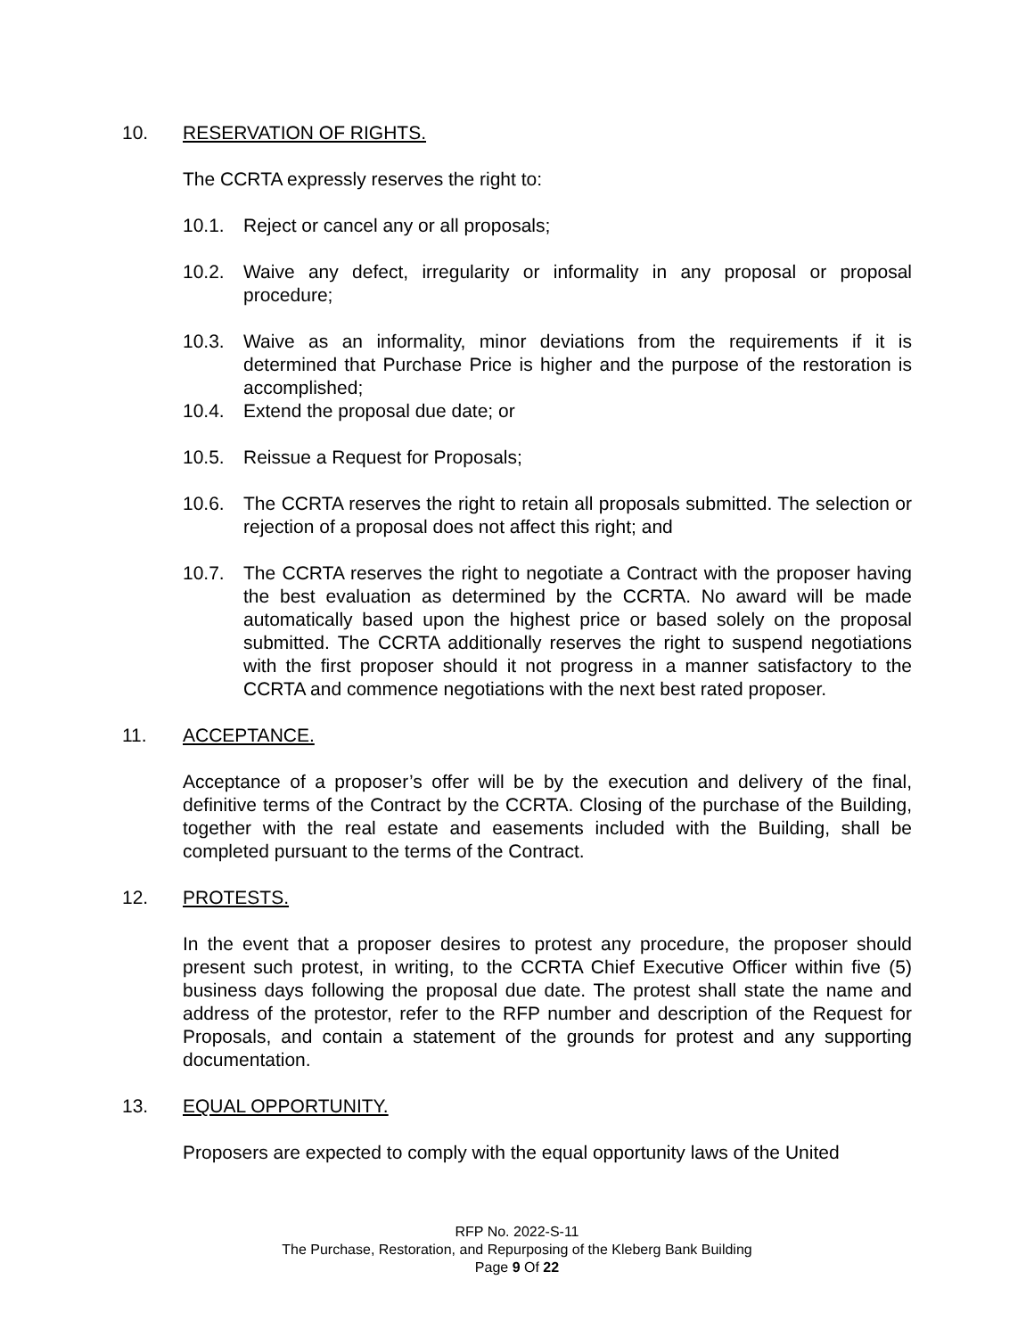10. RESERVATION OF RIGHTS.
The CCRTA expressly reserves the right to:
10.1. Reject or cancel any or all proposals;
10.2. Waive any defect, irregularity or informality in any proposal or proposal procedure;
10.3. Waive as an informality, minor deviations from the requirements if it is determined that Purchase Price is higher and the purpose of the restoration is accomplished;
10.4. Extend the proposal due date; or
10.5. Reissue a Request for Proposals;
10.6. The CCRTA reserves the right to retain all proposals submitted. The selection or rejection of a proposal does not affect this right; and
10.7. The CCRTA reserves the right to negotiate a Contract with the proposer having the best evaluation as determined by the CCRTA. No award will be made automatically based upon the highest price or based solely on the proposal submitted. The CCRTA additionally reserves the right to suspend negotiations with the first proposer should it not progress in a manner satisfactory to the CCRTA and commence negotiations with the next best rated proposer.
11. ACCEPTANCE.
Acceptance of a proposer’s offer will be by the execution and delivery of the final, definitive terms of the Contract by the CCRTA. Closing of the purchase of the Building, together with the real estate and easements included with the Building, shall be completed pursuant to the terms of the Contract.
12. PROTESTS.
In the event that a proposer desires to protest any procedure, the proposer should present such protest, in writing, to the CCRTA Chief Executive Officer within five (5) business days following the proposal due date. The protest shall state the name and address of the protestor, refer to the RFP number and description of the Request for Proposals, and contain a statement of the grounds for protest and any supporting documentation.
13. EQUAL OPPORTUNITY.
Proposers are expected to comply with the equal opportunity laws of the United
RFP No. 2022-S-11
The Purchase, Restoration, and Repurposing of the Kleberg Bank Building
Page 9 Of 22